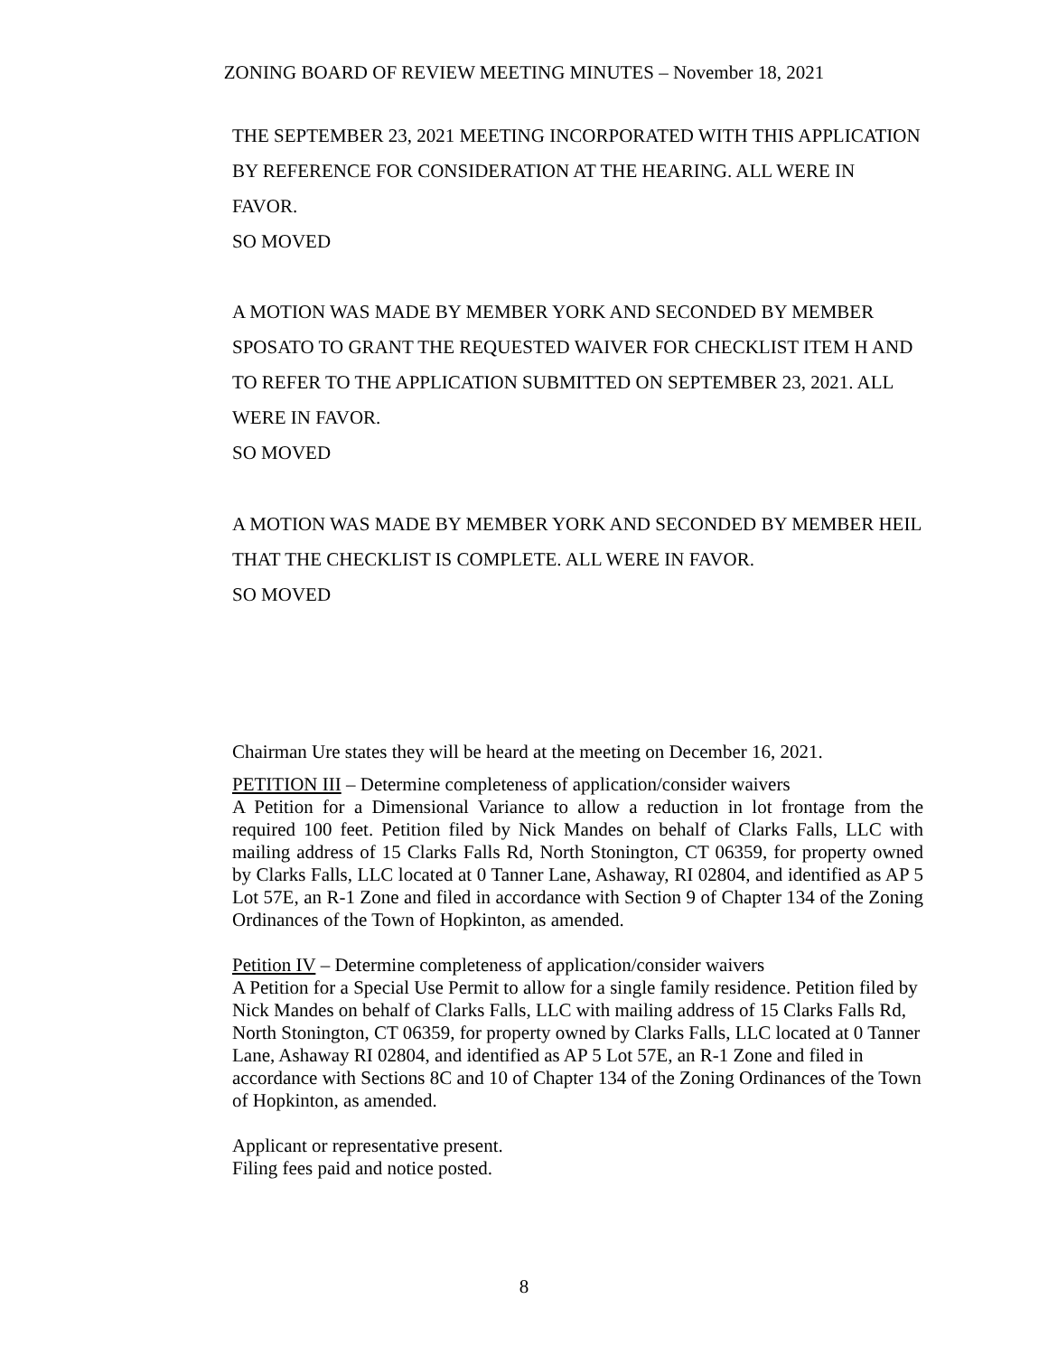ZONING BOARD OF REVIEW MEETING MINUTES – November 18, 2021
THE SEPTEMBER 23, 2021 MEETING INCORPORATED WITH THIS APPLICATION BY REFERENCE FOR CONSIDERATION AT THE HEARING. ALL WERE IN FAVOR.
SO MOVED
A MOTION WAS MADE BY MEMBER YORK AND SECONDED BY MEMBER SPOSATO TO GRANT THE REQUESTED WAIVER FOR CHECKLIST ITEM H AND TO REFER TO THE APPLICATION SUBMITTED ON SEPTEMBER 23, 2021. ALL WERE IN FAVOR.
SO MOVED
A MOTION WAS MADE BY MEMBER YORK AND SECONDED BY MEMBER HEIL THAT THE CHECKLIST IS COMPLETE. ALL WERE IN FAVOR.
SO MOVED
Chairman Ure states they will be heard at the meeting on December 16, 2021.
PETITION III – Determine completeness of application/consider waivers
A Petition for a Dimensional Variance to allow a reduction in lot frontage from the required 100 feet. Petition filed by Nick Mandes on behalf of Clarks Falls, LLC with mailing address of 15 Clarks Falls Rd, North Stonington, CT 06359, for property owned by Clarks Falls, LLC located at 0 Tanner Lane, Ashaway, RI 02804, and identified as AP 5 Lot 57E, an R-1 Zone and filed in accordance with Section 9 of Chapter 134 of the Zoning Ordinances of the Town of Hopkinton, as amended.
Petition IV – Determine completeness of application/consider waivers
A Petition for a Special Use Permit to allow for a single family residence. Petition filed by Nick Mandes on behalf of Clarks Falls, LLC with mailing address of 15 Clarks Falls Rd, North Stonington, CT 06359, for property owned by Clarks Falls, LLC located at 0 Tanner Lane, Ashaway RI 02804, and identified as AP 5 Lot 57E, an R-1 Zone and filed in accordance with Sections 8C and 10 of Chapter 134 of the Zoning Ordinances of the Town of Hopkinton, as amended.
Applicant or representative present.
Filing fees paid and notice posted.
8